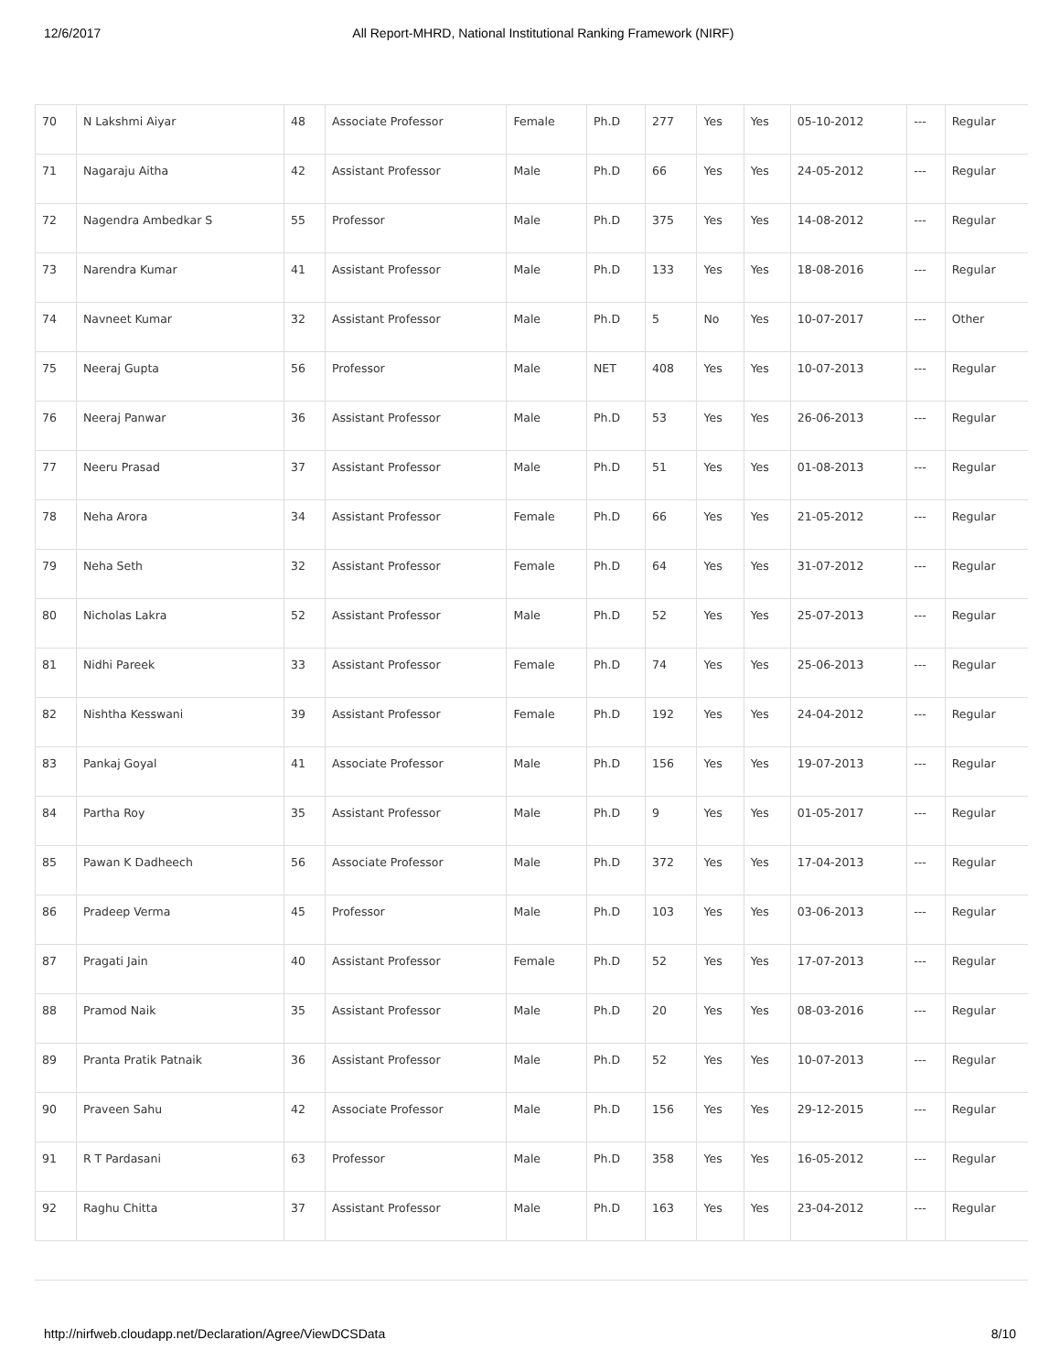12/6/2017 All Report-MHRD, National Institutional Ranking Framework (NIRF)
| 70 | N Lakshmi Aiyar | 48 | Associate Professor | Female | Ph.D | 277 | Yes | Yes | 05-10-2012 | --- | Regular |
| 71 | Nagaraju Aitha | 42 | Assistant Professor | Male | Ph.D | 66 | Yes | Yes | 24-05-2012 | --- | Regular |
| 72 | Nagendra Ambedkar S | 55 | Professor | Male | Ph.D | 375 | Yes | Yes | 14-08-2012 | --- | Regular |
| 73 | Narendra Kumar | 41 | Assistant Professor | Male | Ph.D | 133 | Yes | Yes | 18-08-2016 | --- | Regular |
| 74 | Navneet Kumar | 32 | Assistant Professor | Male | Ph.D | 5 | No | Yes | 10-07-2017 | --- | Other |
| 75 | Neeraj Gupta | 56 | Professor | Male | NET | 408 | Yes | Yes | 10-07-2013 | --- | Regular |
| 76 | Neeraj Panwar | 36 | Assistant Professor | Male | Ph.D | 53 | Yes | Yes | 26-06-2013 | --- | Regular |
| 77 | Neeru Prasad | 37 | Assistant Professor | Male | Ph.D | 51 | Yes | Yes | 01-08-2013 | --- | Regular |
| 78 | Neha Arora | 34 | Assistant Professor | Female | Ph.D | 66 | Yes | Yes | 21-05-2012 | --- | Regular |
| 79 | Neha Seth | 32 | Assistant Professor | Female | Ph.D | 64 | Yes | Yes | 31-07-2012 | --- | Regular |
| 80 | Nicholas Lakra | 52 | Assistant Professor | Male | Ph.D | 52 | Yes | Yes | 25-07-2013 | --- | Regular |
| 81 | Nidhi Pareek | 33 | Assistant Professor | Female | Ph.D | 74 | Yes | Yes | 25-06-2013 | --- | Regular |
| 82 | Nishtha Kesswani | 39 | Assistant Professor | Female | Ph.D | 192 | Yes | Yes | 24-04-2012 | --- | Regular |
| 83 | Pankaj Goyal | 41 | Associate Professor | Male | Ph.D | 156 | Yes | Yes | 19-07-2013 | --- | Regular |
| 84 | Partha Roy | 35 | Assistant Professor | Male | Ph.D | 9 | Yes | Yes | 01-05-2017 | --- | Regular |
| 85 | Pawan K Dadheech | 56 | Associate Professor | Male | Ph.D | 372 | Yes | Yes | 17-04-2013 | --- | Regular |
| 86 | Pradeep Verma | 45 | Professor | Male | Ph.D | 103 | Yes | Yes | 03-06-2013 | --- | Regular |
| 87 | Pragati Jain | 40 | Assistant Professor | Female | Ph.D | 52 | Yes | Yes | 17-07-2013 | --- | Regular |
| 88 | Pramod Naik | 35 | Assistant Professor | Male | Ph.D | 20 | Yes | Yes | 08-03-2016 | --- | Regular |
| 89 | Pranta Pratik Patnaik | 36 | Assistant Professor | Male | Ph.D | 52 | Yes | Yes | 10-07-2013 | --- | Regular |
| 90 | Praveen Sahu | 42 | Associate Professor | Male | Ph.D | 156 | Yes | Yes | 29-12-2015 | --- | Regular |
| 91 | R T Pardasani | 63 | Professor | Male | Ph.D | 358 | Yes | Yes | 16-05-2012 | --- | Regular |
| 92 | Raghu Chitta | 37 | Assistant Professor | Male | Ph.D | 163 | Yes | Yes | 23-04-2012 | --- | Regular |
http://nirfweb.cloudapp.net/Declaration/Agree/ViewDCSData 8/10